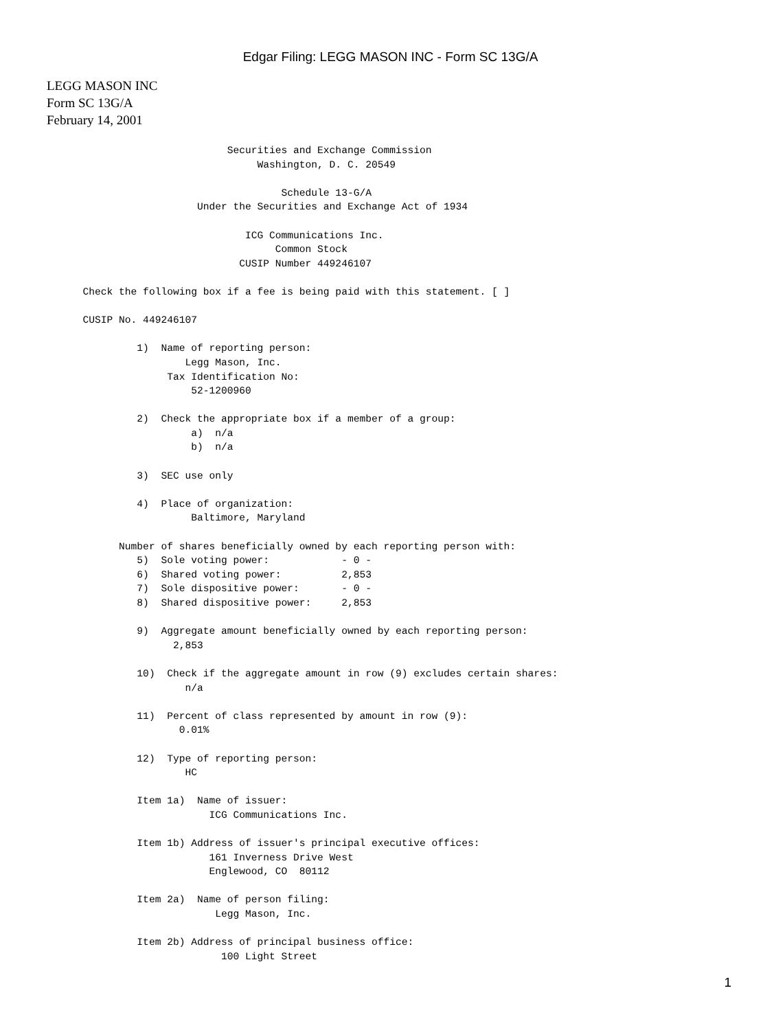Edgar Filing: LEGG MASON INC - Form SC 13G/A
LEGG MASON INC
Form SC 13G/A
February 14, 2001
                              Securities and Exchange Commission
                                   Washington, D. C. 20549

                                       Schedule 13-G/A
                         Under the Securities and Exchange Act of 1934

                                 ICG Communications Inc.
                                      Common Stock
                                CUSIP Number 449246107

      Check the following box if a fee is being paid with this statement. [ ]

      CUSIP No. 449246107

               1)  Name of reporting person:
                       Legg Mason, Inc.
                    Tax Identification No:
                        52-1200960

               2)  Check the appropriate box if a member of a group:
                        a)  n/a
                        b)  n/a

               3)  SEC use only

               4)  Place of organization:
                        Baltimore, Maryland

            Number of shares beneficially owned by each reporting person with:
               5)  Sole voting power:            - 0 -
               6)  Shared voting power:          2,853
               7)  Sole dispositive power:       - 0 -
               8)  Shared dispositive power:     2,853

               9)  Aggregate amount beneficially owned by each reporting person:
                     2,853

               10)  Check if the aggregate amount in row (9) excludes certain shares:
                       n/a

               11)  Percent of class represented by amount in row (9):
                      0.01%

               12)  Type of reporting person:
                       HC

               Item 1a)  Name of issuer:
                           ICG Communications Inc.

               Item 1b) Address of issuer's principal executive offices:
                           161 Inverness Drive West
                           Englewood, CO  80112

               Item 2a)  Name of person filing:
                            Legg Mason, Inc.

               Item 2b) Address of principal business office:
                             100 Light Street
1